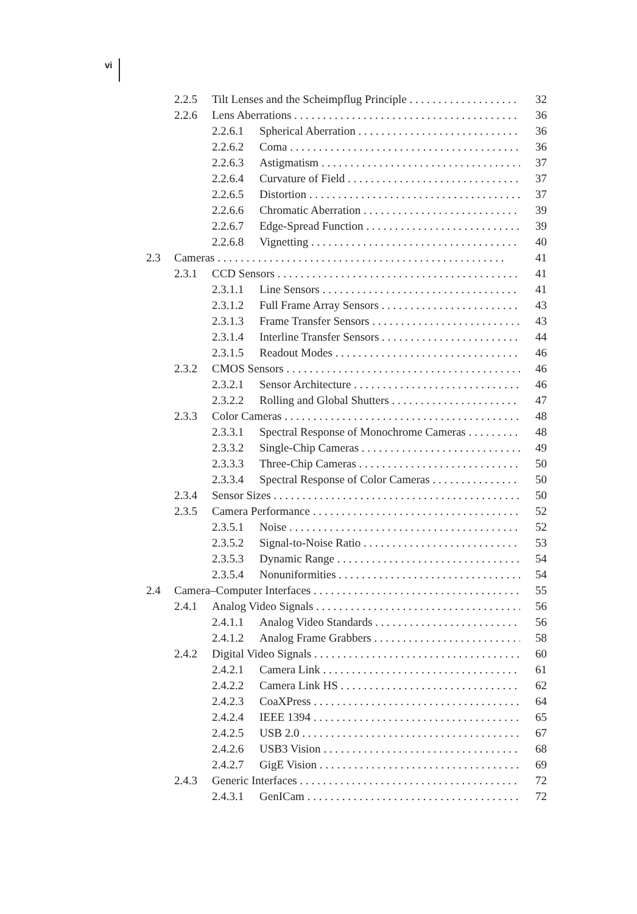vi
2.2.5 Tilt Lenses and the Scheimpflug Principle 32
2.2.6 Lens Aberrations 36
2.2.6.1 Spherical Aberration 36
2.2.6.2 Coma 36
2.2.6.3 Astigmatism 37
2.2.6.4 Curvature of Field 37
2.2.6.5 Distortion 37
2.2.6.6 Chromatic Aberration 39
2.2.6.7 Edge-Spread Function 39
2.2.6.8 Vignetting 40
2.3 Cameras 41
2.3.1 CCD Sensors 41
2.3.1.1 Line Sensors 41
2.3.1.2 Full Frame Array Sensors 43
2.3.1.3 Frame Transfer Sensors 43
2.3.1.4 Interline Transfer Sensors 44
2.3.1.5 Readout Modes 46
2.3.2 CMOS Sensors 46
2.3.2.1 Sensor Architecture 46
2.3.2.2 Rolling and Global Shutters 47
2.3.3 Color Cameras 48
2.3.3.1 Spectral Response of Monochrome Cameras 48
2.3.3.2 Single-Chip Cameras 49
2.3.3.3 Three-Chip Cameras 50
2.3.3.4 Spectral Response of Color Cameras 50
2.3.4 Sensor Sizes 50
2.3.5 Camera Performance 52
2.3.5.1 Noise 52
2.3.5.2 Signal-to-Noise Ratio 53
2.3.5.3 Dynamic Range 54
2.3.5.4 Nonuniformities 54
2.4 Camera–Computer Interfaces 55
2.4.1 Analog Video Signals 56
2.4.1.1 Analog Video Standards 56
2.4.1.2 Analog Frame Grabbers 58
2.4.2 Digital Video Signals 60
2.4.2.1 Camera Link 61
2.4.2.2 Camera Link HS 62
2.4.2.3 CoaXPress 64
2.4.2.4 IEEE 1394 65
2.4.2.5 USB 2.0 67
2.4.2.6 USB3 Vision 68
2.4.2.7 GigE Vision 69
2.4.3 Generic Interfaces 72
2.4.3.1 GenICam 72